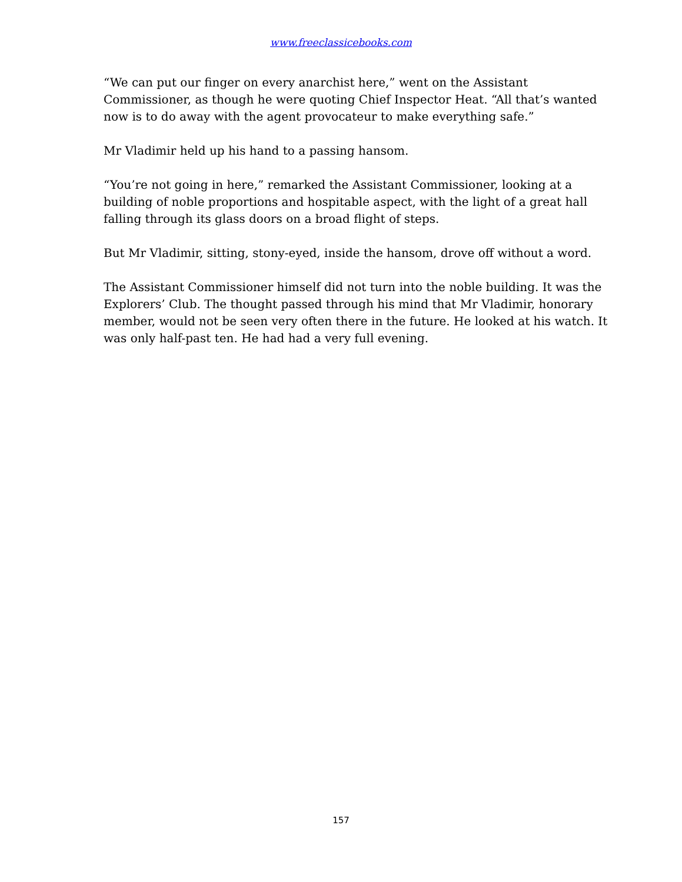www.freeclassicebooks.com
“We can put our finger on every anarchist here,” went on the Assistant Commissioner, as though he were quoting Chief Inspector Heat. “All that’s wanted now is to do away with the agent provocateur to make everything safe.”
Mr Vladimir held up his hand to a passing hansom.
“You’re not going in here,” remarked the Assistant Commissioner, looking at a building of noble proportions and hospitable aspect, with the light of a great hall falling through its glass doors on a broad flight of steps.
But Mr Vladimir, sitting, stony-eyed, inside the hansom, drove off without a word.
The Assistant Commissioner himself did not turn into the noble building. It was the Explorers’ Club. The thought passed through his mind that Mr Vladimir, honorary member, would not be seen very often there in the future. He looked at his watch. It was only half-past ten. He had had a very full evening.
157